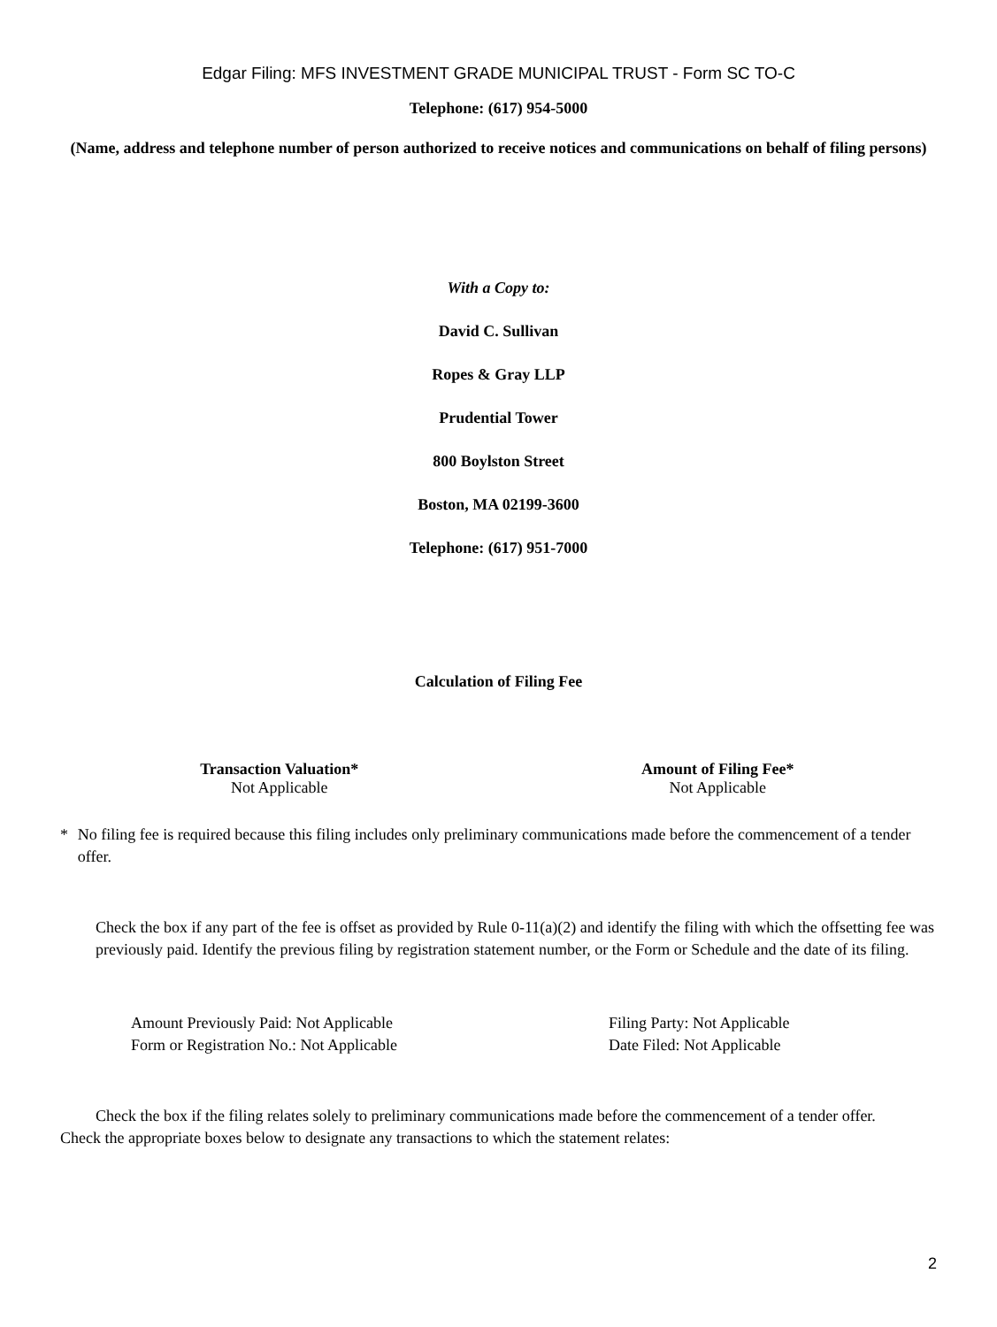Edgar Filing: MFS INVESTMENT GRADE MUNICIPAL TRUST - Form SC TO-C
Telephone: (617) 954-5000
(Name, address and telephone number of person authorized to receive notices and communications on behalf of filing persons)
With a Copy to:
David C. Sullivan
Ropes & Gray LLP
Prudential Tower
800 Boylston Street
Boston, MA 02199-3600
Telephone: (617) 951-7000
Calculation of Filing Fee
| Transaction Valuation* | Amount of Filing Fee* |
| --- | --- |
| Not Applicable | Not Applicable |
* No filing fee is required because this filing includes only preliminary communications made before the commencement of a tender offer.
Check the box if any part of the fee is offset as provided by Rule 0-11(a)(2) and identify the filing with which the offsetting fee was previously paid. Identify the previous filing by registration statement number, or the Form or Schedule and the date of its filing.
| Amount Previously Paid: Not Applicable | Filing Party: Not Applicable |
| Form or Registration No.: Not Applicable | Date Filed: Not Applicable |
Check the box if the filing relates solely to preliminary communications made before the commencement of a tender offer.
Check the appropriate boxes below to designate any transactions to which the statement relates:
2